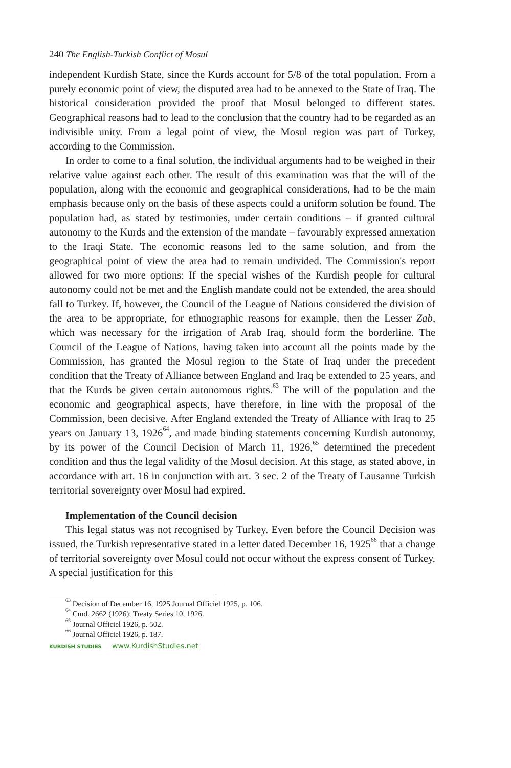240 The English-Turkish Conflict of Mosul
independent Kurdish State, since the Kurds account for 5/8 of the total population. From a purely economic point of view, the disputed area had to be annexed to the State of Iraq. The historical consideration provided the proof that Mosul belonged to different states. Geographical reasons had to lead to the conclusion that the country had to be regarded as an indivisible unity. From a legal point of view, the Mosul region was part of Turkey, according to the Commission.
In order to come to a final solution, the individual arguments had to be weighed in their relative value against each other. The result of this examination was that the will of the population, along with the economic and geographical considerations, had to be the main emphasis because only on the basis of these aspects could a uniform solution be found. The population had, as stated by testimonies, under certain conditions – if granted cultural autonomy to the Kurds and the extension of the mandate – favourably expressed annexation to the Iraqi State. The economic reasons led to the same solution, and from the geographical point of view the area had to remain undivided. The Commission's report allowed for two more options: If the special wishes of the Kurdish people for cultural autonomy could not be met and the English mandate could not be extended, the area should fall to Turkey. If, however, the Council of the League of Nations considered the division of the area to be appropriate, for ethnographic reasons for example, then the Lesser Zab, which was necessary for the irrigation of Arab Iraq, should form the borderline. The Council of the League of Nations, having taken into account all the points made by the Commission, has granted the Mosul region to the State of Iraq under the precedent condition that the Treaty of Alliance between England and Iraq be extended to 25 years, and that the Kurds be given certain autonomous rights.<sup>63</sup> The will of the population and the economic and geographical aspects, have therefore, in line with the proposal of the Commission, been decisive. After England extended the Treaty of Alliance with Iraq to 25 years on January 13, 1926<sup>64</sup>, and made binding statements concerning Kurdish autonomy, by its power of the Council Decision of March 11, 1926,<sup>65</sup> determined the precedent condition and thus the legal validity of the Mosul decision. At this stage, as stated above, in accordance with art. 16 in conjunction with art. 3 sec. 2 of the Treaty of Lausanne Turkish territorial sovereignty over Mosul had expired.
Implementation of the Council decision
This legal status was not recognised by Turkey. Even before the Council Decision was issued, the Turkish representative stated in a letter dated December 16, 1925<sup>66</sup> that a change of territorial sovereignty over Mosul could not occur without the express consent of Turkey. A special justification for this
<sup>63</sup> Decision of December 16, 1925 Journal Officiel 1925, p. 106.
<sup>64</sup> Cmd. 2662 (1926); Treaty Series 10, 1926.
<sup>65</sup> Journal Officiel 1926, p. 502.
<sup>66</sup> Journal Officiel 1926, p. 187.
KURDISH STUDIES www.KurdishStudies.net